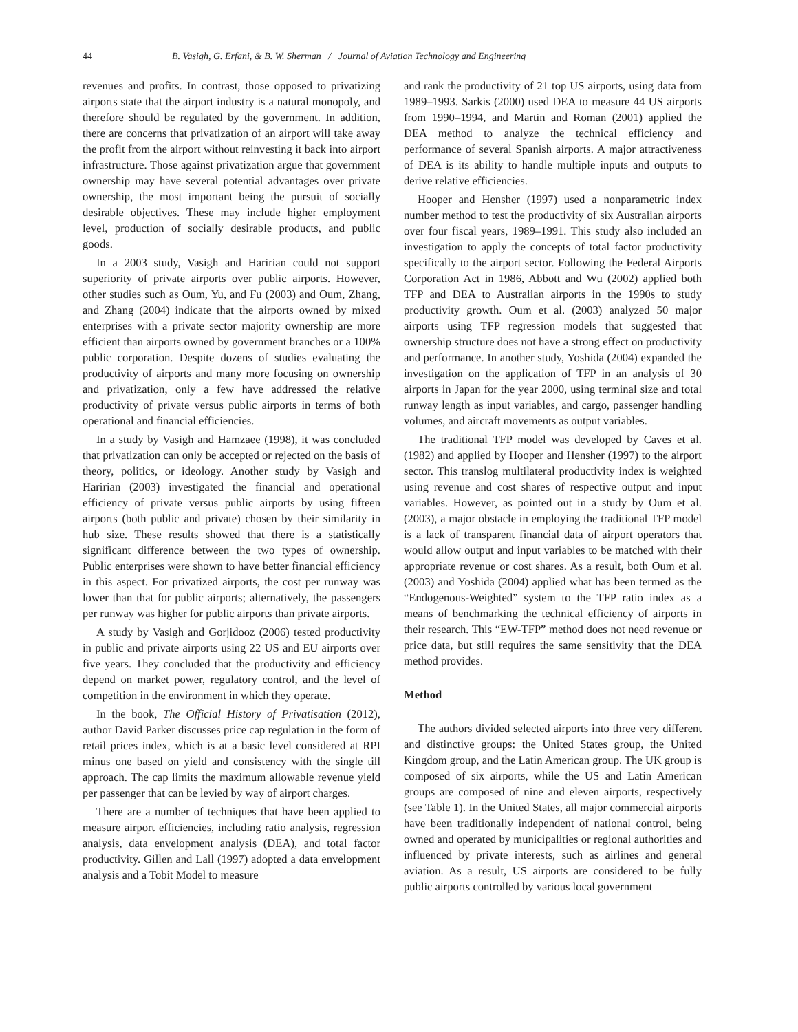44 B. Vasigh, G. Erfani, & B. W. Sherman / Journal of Aviation Technology and Engineering
revenues and profits. In contrast, those opposed to privatizing airports state that the airport industry is a natural monopoly, and therefore should be regulated by the government. In addition, there are concerns that privatization of an airport will take away the profit from the airport without reinvesting it back into airport infrastructure. Those against privatization argue that government ownership may have several potential advantages over private ownership, the most important being the pursuit of socially desirable objectives. These may include higher employment level, production of socially desirable products, and public goods.
In a 2003 study, Vasigh and Haririan could not support superiority of private airports over public airports. However, other studies such as Oum, Yu, and Fu (2003) and Oum, Zhang, and Zhang (2004) indicate that the airports owned by mixed enterprises with a private sector majority ownership are more efficient than airports owned by government branches or a 100% public corporation. Despite dozens of studies evaluating the productivity of airports and many more focusing on ownership and privatization, only a few have addressed the relative productivity of private versus public airports in terms of both operational and financial efficiencies.
In a study by Vasigh and Hamzaee (1998), it was concluded that privatization can only be accepted or rejected on the basis of theory, politics, or ideology. Another study by Vasigh and Haririan (2003) investigated the financial and operational efficiency of private versus public airports by using fifteen airports (both public and private) chosen by their similarity in hub size. These results showed that there is a statistically significant difference between the two types of ownership. Public enterprises were shown to have better financial efficiency in this aspect. For privatized airports, the cost per runway was lower than that for public airports; alternatively, the passengers per runway was higher for public airports than private airports.
A study by Vasigh and Gorjidooz (2006) tested productivity in public and private airports using 22 US and EU airports over five years. They concluded that the productivity and efficiency depend on market power, regulatory control, and the level of competition in the environment in which they operate.
In the book, The Official History of Privatisation (2012), author David Parker discusses price cap regulation in the form of retail prices index, which is at a basic level considered at RPI minus one based on yield and consistency with the single till approach. The cap limits the maximum allowable revenue yield per passenger that can be levied by way of airport charges.
There are a number of techniques that have been applied to measure airport efficiencies, including ratio analysis, regression analysis, data envelopment analysis (DEA), and total factor productivity. Gillen and Lall (1997) adopted a data envelopment analysis and a Tobit Model to measure
and rank the productivity of 21 top US airports, using data from 1989–1993. Sarkis (2000) used DEA to measure 44 US airports from 1990–1994, and Martin and Roman (2001) applied the DEA method to analyze the technical efficiency and performance of several Spanish airports. A major attractiveness of DEA is its ability to handle multiple inputs and outputs to derive relative efficiencies.
Hooper and Hensher (1997) used a nonparametric index number method to test the productivity of six Australian airports over four fiscal years, 1989–1991. This study also included an investigation to apply the concepts of total factor productivity specifically to the airport sector. Following the Federal Airports Corporation Act in 1986, Abbott and Wu (2002) applied both TFP and DEA to Australian airports in the 1990s to study productivity growth. Oum et al. (2003) analyzed 50 major airports using TFP regression models that suggested that ownership structure does not have a strong effect on productivity and performance. In another study, Yoshida (2004) expanded the investigation on the application of TFP in an analysis of 30 airports in Japan for the year 2000, using terminal size and total runway length as input variables, and cargo, passenger handling volumes, and aircraft movements as output variables.
The traditional TFP model was developed by Caves et al. (1982) and applied by Hooper and Hensher (1997) to the airport sector. This translog multilateral productivity index is weighted using revenue and cost shares of respective output and input variables. However, as pointed out in a study by Oum et al. (2003), a major obstacle in employing the traditional TFP model is a lack of transparent financial data of airport operators that would allow output and input variables to be matched with their appropriate revenue or cost shares. As a result, both Oum et al. (2003) and Yoshida (2004) applied what has been termed as the “Endogenous-Weighted” system to the TFP ratio index as a means of benchmarking the technical efficiency of airports in their research. This “EW-TFP” method does not need revenue or price data, but still requires the same sensitivity that the DEA method provides.
Method
The authors divided selected airports into three very different and distinctive groups: the United States group, the United Kingdom group, and the Latin American group. The UK group is composed of six airports, while the US and Latin American groups are composed of nine and eleven airports, respectively (see Table 1). In the United States, all major commercial airports have been traditionally independent of national control, being owned and operated by municipalities or regional authorities and influenced by private interests, such as airlines and general aviation. As a result, US airports are considered to be fully public airports controlled by various local government